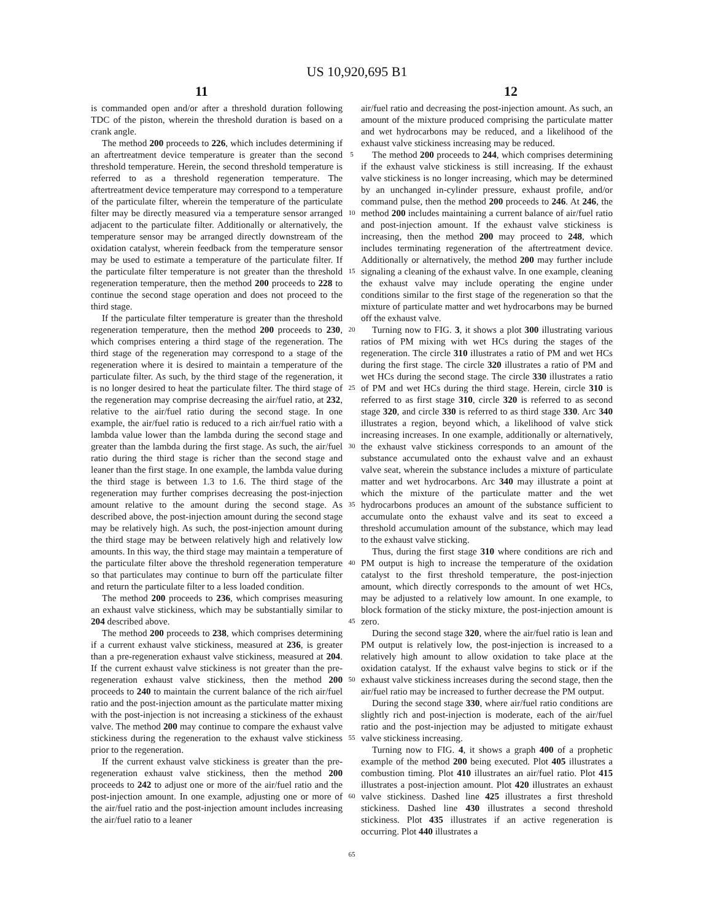US 10,920,695 B1
11 12
is commanded open and/or after a threshold duration following TDC of the piston, wherein the threshold duration is based on a crank angle.
The method 200 proceeds to 226, which includes determining if an aftertreatment device temperature is greater than the second threshold temperature. Herein, the second threshold temperature is referred to as a threshold regeneration temperature. The aftertreatment device temperature may correspond to a temperature of the particulate filter, wherein the temperature of the particulate filter may be directly measured via a temperature sensor arranged adjacent to the particulate filter. Additionally or alternatively, the temperature sensor may be arranged directly downstream of the oxidation catalyst, wherein feedback from the temperature sensor may be used to estimate a temperature of the particulate filter. If the particulate filter temperature is not greater than the threshold regeneration temperature, then the method 200 proceeds to 228 to continue the second stage operation and does not proceed to the third stage.
If the particulate filter temperature is greater than the threshold regeneration temperature, then the method 200 proceeds to 230, which comprises entering a third stage of the regeneration. The third stage of the regeneration may correspond to a stage of the regeneration where it is desired to maintain a temperature of the particulate filter. As such, by the third stage of the regeneration, it is no longer desired to heat the particulate filter. The third stage of the regeneration may comprise decreasing the air/fuel ratio, at 232, relative to the air/fuel ratio during the second stage. In one example, the air/fuel ratio is reduced to a rich air/fuel ratio with a lambda value lower than the lambda during the second stage and greater than the lambda during the first stage. As such, the air/fuel ratio during the third stage is richer than the second stage and leaner than the first stage. In one example, the lambda value during the third stage is between 1.3 to 1.6. The third stage of the regeneration may further comprises decreasing the post-injection amount relative to the amount during the second stage. As described above, the post-injection amount during the second stage may be relatively high. As such, the post-injection amount during the third stage may be between relatively high and relatively low amounts. In this way, the third stage may maintain a temperature of the particulate filter above the threshold regeneration temperature so that particulates may continue to burn off the particulate filter and return the particulate filter to a less loaded condition.
The method 200 proceeds to 236, which comprises measuring an exhaust valve stickiness, which may be substantially similar to 204 described above.
The method 200 proceeds to 238, which comprises determining if a current exhaust valve stickiness, measured at 236, is greater than a pre-regeneration exhaust valve stickiness, measured at 204. If the current exhaust valve stickiness is not greater than the pre-regeneration exhaust valve stickiness, then the method 200 proceeds to 240 to maintain the current balance of the rich air/fuel ratio and the post-injection amount as the particulate matter mixing with the post-injection is not increasing a stickiness of the exhaust valve. The method 200 may continue to compare the exhaust valve stickiness during the regeneration to the exhaust valve stickiness prior to the regeneration.
If the current exhaust valve stickiness is greater than the pre-regeneration exhaust valve stickiness, then the method 200 proceeds to 242 to adjust one or more of the air/fuel ratio and the post-injection amount. In one example, adjusting one or more of the air/fuel ratio and the post-injection amount includes increasing the air/fuel ratio to a leaner
5
10
15
20
25
30
35
40
45
50
55
60
65
air/fuel ratio and decreasing the post-injection amount. As such, an amount of the mixture produced comprising the particulate matter and wet hydrocarbons may be reduced, and a likelihood of the exhaust valve stickiness increasing may be reduced.
The method 200 proceeds to 244, which comprises determining if the exhaust valve stickiness is still increasing. If the exhaust valve stickiness is no longer increasing, which may be determined by an unchanged in-cylinder pressure, exhaust profile, and/or command pulse, then the method 200 proceeds to 246. At 246, the method 200 includes maintaining a current balance of air/fuel ratio and post-injection amount. If the exhaust valve stickiness is increasing, then the method 200 may proceed to 248, which includes terminating regeneration of the aftertreatment device. Additionally or alternatively, the method 200 may further include signaling a cleaning of the exhaust valve. In one example, cleaning the exhaust valve may include operating the engine under conditions similar to the first stage of the regeneration so that the mixture of particulate matter and wet hydrocarbons may be burned off the exhaust valve.
Turning now to FIG. 3, it shows a plot 300 illustrating various ratios of PM mixing with wet HCs during the stages of the regeneration. The circle 310 illustrates a ratio of PM and wet HCs during the first stage. The circle 320 illustrates a ratio of PM and wet HCs during the second stage. The circle 330 illustrates a ratio of PM and wet HCs during the third stage. Herein, circle 310 is referred to as first stage 310, circle 320 is referred to as second stage 320, and circle 330 is referred to as third stage 330. Arc 340 illustrates a region, beyond which, a likelihood of valve stick increasing increases. In one example, additionally or alternatively, the exhaust valve stickiness corresponds to an amount of the substance accumulated onto the exhaust valve and an exhaust valve seat, wherein the substance includes a mixture of particulate matter and wet hydrocarbons. Arc 340 may illustrate a point at which the mixture of the particulate matter and the wet hydrocarbons produces an amount of the substance sufficient to accumulate onto the exhaust valve and its seat to exceed a threshold accumulation amount of the substance, which may lead to the exhaust valve sticking.
Thus, during the first stage 310 where conditions are rich and PM output is high to increase the temperature of the oxidation catalyst to the first threshold temperature, the post-injection amount, which directly corresponds to the amount of wet HCs, may be adjusted to a relatively low amount. In one example, to block formation of the sticky mixture, the post-injection amount is zero.
During the second stage 320, where the air/fuel ratio is lean and PM output is relatively low, the post-injection is increased to a relatively high amount to allow oxidation to take place at the oxidation catalyst. If the exhaust valve begins to stick or if the exhaust valve stickiness increases during the second stage, then the air/fuel ratio may be increased to further decrease the PM output.
During the second stage 330, where air/fuel ratio conditions are slightly rich and post-injection is moderate, each of the air/fuel ratio and the post-injection may be adjusted to mitigate exhaust valve stickiness increasing.
Turning now to FIG. 4, it shows a graph 400 of a prophetic example of the method 200 being executed. Plot 405 illustrates a combustion timing. Plot 410 illustrates an air/fuel ratio. Plot 415 illustrates a post-injection amount. Plot 420 illustrates an exhaust valve stickiness. Dashed line 425 illustrates a first threshold stickiness. Dashed line 430 illustrates a second threshold stickiness. Plot 435 illustrates if an active regeneration is occurring. Plot 440 illustrates a